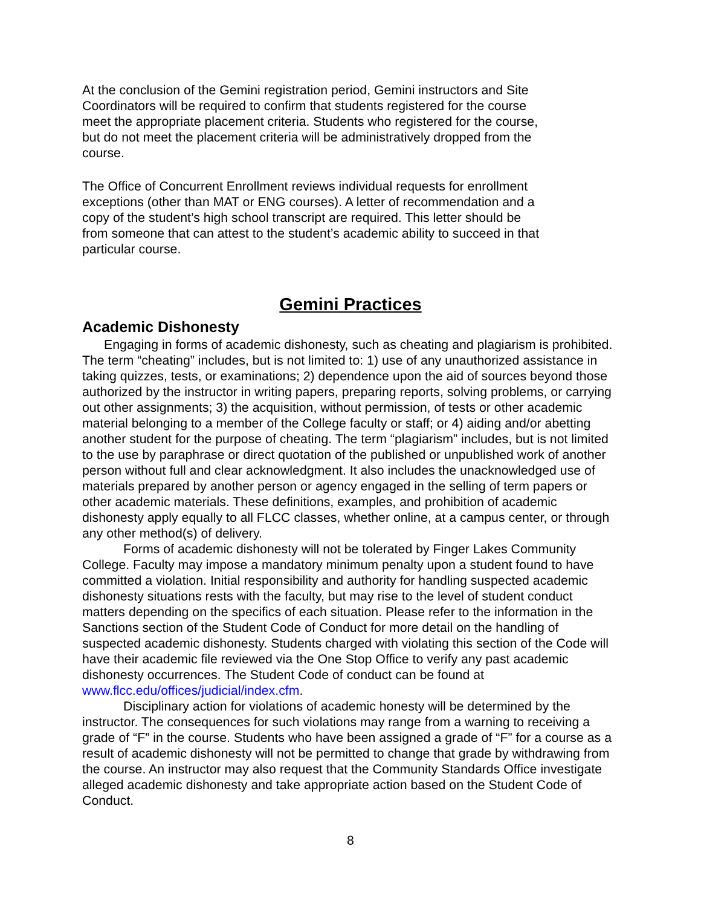At the conclusion of the Gemini registration period, Gemini instructors and Site Coordinators will be required to confirm that students registered for the course meet the appropriate placement criteria. Students who registered for the course, but do not meet the placement criteria will be administratively dropped from the course.
The Office of Concurrent Enrollment reviews individual requests for enrollment exceptions (other than MAT or ENG courses). A letter of recommendation and a copy of the student’s high school transcript are required. This letter should be from someone that can attest to the student’s academic ability to succeed in that particular course.
Gemini Practices
Academic Dishonesty
Engaging in forms of academic dishonesty, such as cheating and plagiarism is prohibited. The term “cheating” includes, but is not limited to: 1) use of any unauthorized assistance in taking quizzes, tests, or examinations; 2) dependence upon the aid of sources beyond those authorized by the instructor in writing papers, preparing reports, solving problems, or carrying out other assignments; 3) the acquisition, without permission, of tests or other academic material belonging to a member of the College faculty or staff; or 4) aiding and/or abetting another student for the purpose of cheating. The term “plagiarism” includes, but is not limited to the use by paraphrase or direct quotation of the published or unpublished work of another person without full and clear acknowledgment. It also includes the unacknowledged use of materials prepared by another person or agency engaged in the selling of term papers or other academic materials. These definitions, examples, and prohibition of academic dishonesty apply equally to all FLCC classes, whether online, at a campus center, or through any other method(s) of delivery.
Forms of academic dishonesty will not be tolerated by Finger Lakes Community College. Faculty may impose a mandatory minimum penalty upon a student found to have committed a violation. Initial responsibility and authority for handling suspected academic dishonesty situations rests with the faculty, but may rise to the level of student conduct matters depending on the specifics of each situation. Please refer to the information in the Sanctions section of the Student Code of Conduct for more detail on the handling of suspected academic dishonesty. Students charged with violating this section of the Code will have their academic file reviewed via the One Stop Office to verify any past academic dishonesty occurrences. The Student Code of conduct can be found at www.flcc.edu/offices/judicial/index.cfm.
Disciplinary action for violations of academic honesty will be determined by the instructor. The consequences for such violations may range from a warning to receiving a grade of “F” in the course. Students who have been assigned a grade of “F” for a course as a result of academic dishonesty will not be permitted to change that grade by withdrawing from the course. An instructor may also request that the Community Standards Office investigate alleged academic dishonesty and take appropriate action based on the Student Code of Conduct.
8